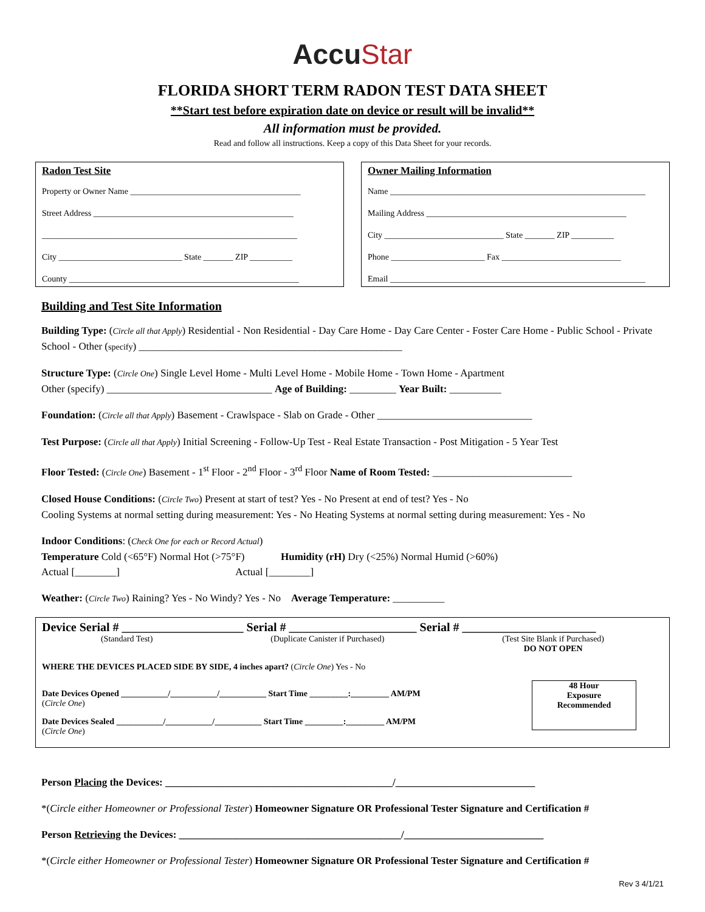AccuStar
FLORIDA SHORT TERM RADON TEST DATA SHEET
**Start test before expiration date on device or result will be invalid**
All information must be provided.
Read and follow all instructions. Keep a copy of this Data Sheet for your records.
Radon Test Site
Property or Owner Name ________________________________________
Street Address _______________________________________________
____________________________________________________________
City _____________________________ State _______ ZIP __________
County ______________________________________________________
Owner Mailing Information
Name ____________________________________________________________
Mailing Address _______________________________________________
City ____________________________ State _______ ZIP __________
Phone ______________________ Fax ____________________________
Email ____________________________________________________________
Building and Test Site Information
Building Type: (Circle all that Apply) Residential - Non Residential - Day Care Home - Day Care Center - Foster Care Home - Public School - Private School - Other (specify) ___________________________________________________
Structure Type: (Circle One) Single Level Home - Multi Level Home - Mobile Home - Town Home - Apartment
Other (specify) ________________________________ Age of Building: _________ Year Built: __________
Foundation: (Circle all that Apply) Basement - Crawlspace - Slab on Grade - Other ______________________________
Test Purpose: (Circle all that Apply) Initial Screening - Follow-Up Test - Real Estate Transaction - Post Mitigation - 5 Year Test
Floor Tested: (Circle One) Basement - 1<sup>st</sup> Floor - 2<sup>nd</sup> Floor - 3<sup>rd</sup> Floor Name of Room Tested: ___________________________
Closed House Conditions: (Circle Two) Present at start of test? Yes - No Present at end of test? Yes - No
Cooling Systems at normal setting during measurement: Yes - No Heating Systems at normal setting during measurement: Yes - No
Indoor Conditions: (Check One for each or Record Actual)
Temperature Cold (<65°F) Normal Hot (>75°F) Humidity (rH) Dry (<25%) Normal Humid (>60%)
Actual [________] Actual [________]
Weather: (Circle Two) Raining? Yes - No Windy? Yes - No Average Temperature: __________
Device Serial # ____________________ Serial # _____________________ Serial # ______________________
(Standard Test) (Duplicate Canister if Purchased) (Test Site Blank if Purchased)
DO NOT OPEN
WHERE THE DEVICES PLACED SIDE BY SIDE, 4 inches apart? (Circle One) Yes - No
Date Devices Opened ___________/___________/___________ Start Time _________:_________ AM/PM
(Circle One)
Date Devices Sealed ___________/___________/___________ Start Time _________:_________ AM/PM
(Circle One)
48 Hour
Exposure
Recommended
Person Placing the Devices: ____________________________________________/___________________________
*(Circle either Homeowner or Professional Tester) Homeowner Signature OR Professional Tester Signature and Certification #
Person Retrieving the Devices: ___________________________________________/___________________________
*(Circle either Homeowner or Professional Tester) Homeowner Signature OR Professional Tester Signature and Certification #
Rev 3 4/1/21